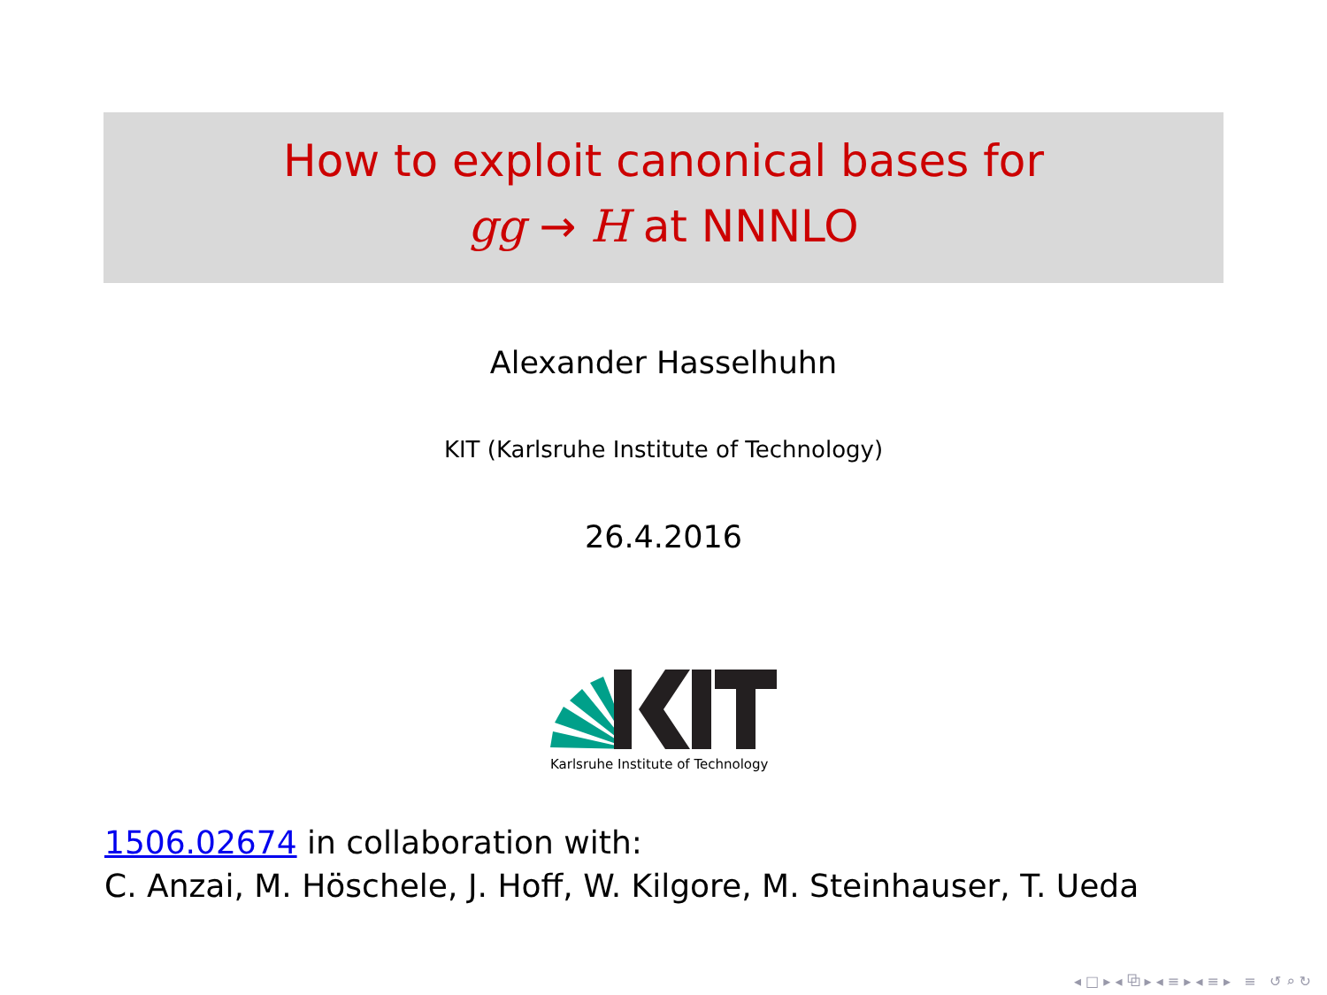How to exploit canonical bases for
gg → H at NNNLO
Alexander Hasselhuhn
KIT (Karlsruhe Institute of Technology)
26.4.2016
Karlsruhe Institute of Technology
1506.02674 in collaboration with:
C. Anzai, M. Höschele, J. Hoff, W. Kilgore, M. Steinhauser, T. Ueda
◂ □ ▸ ◂ ⧉ ▸ ◂ ≡ ▸ ◂ ≡ ▸ ≡ ↺ ⌕ ↻